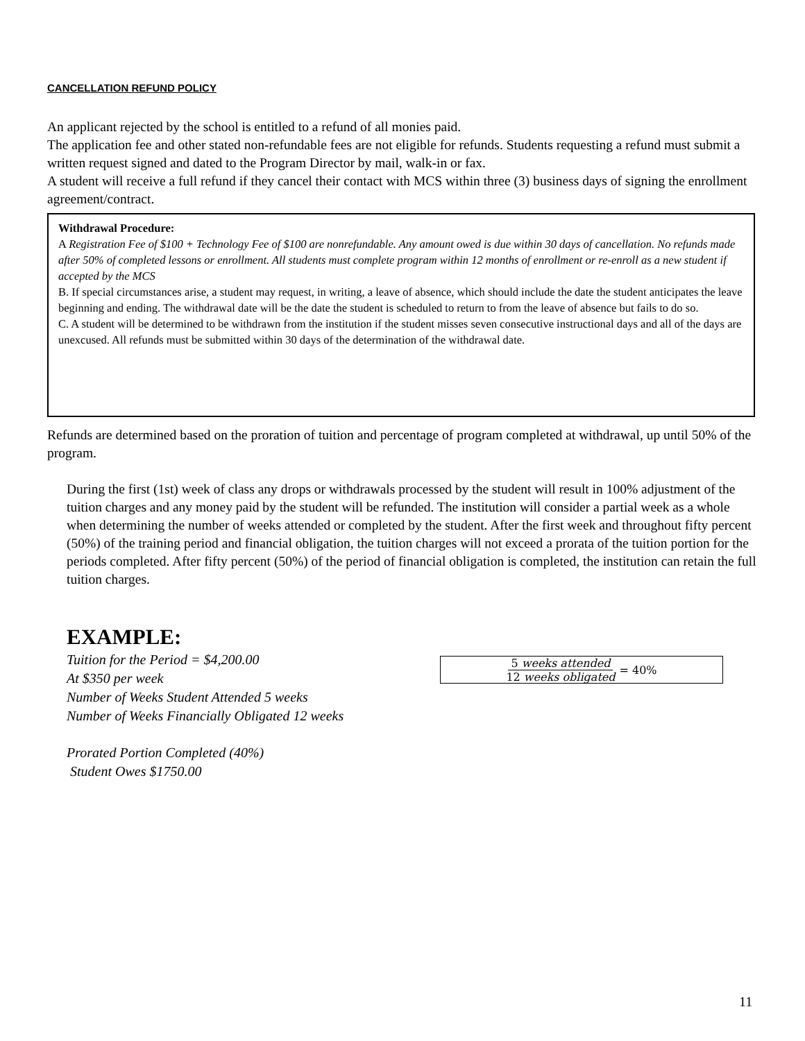CANCELLATION REFUND POLICY
An applicant rejected by the school is entitled to a refund of all monies paid.
The application fee and other stated non-refundable fees are not eligible for refunds. Students requesting a refund must submit a written request signed and dated to the Program Director by mail, walk-in or fax.
A student will receive a full refund if they cancel their contact with MCS within three (3) business days of signing the enrollment agreement/contract.
Withdrawal Procedure:
A Registration Fee of $100 + Technology Fee of $100 are nonrefundable. Any amount owed is due within 30 days of cancellation. No refunds made after 50% of completed lessons or enrollment. All students must complete program within 12 months of enrollment or re-enroll as a new student if accepted by the MCS
B. If special circumstances arise, a student may request, in writing, a leave of absence, which should include the date the student anticipates the leave beginning and ending. The withdrawal date will be the date the student is scheduled to return to from the leave of absence but fails to do so.
C. A student will be determined to be withdrawn from the institution if the student misses seven consecutive instructional days and all of the days are unexcused. All refunds must be submitted within 30 days of the determination of the withdrawal date.
Refunds are determined based on the proration of tuition and percentage of program completed at withdrawal, up until 50% of the program.
During the first (1st) week of class any drops or withdrawals processed by the student will result in 100% adjustment of the tuition charges and any money paid by the student will be refunded. The institution will consider a partial week as a whole when determining the number of weeks attended or completed by the student. After the first week and throughout fifty percent (50%) of the training period and financial obligation, the tuition charges will not exceed a prorata of the tuition portion for the periods completed. After fifty percent (50%) of the period of financial obligation is completed, the institution can retain the full tuition charges.
EXAMPLE:
Tuition for the Period = $4,200.00
At $350 per week
Number of Weeks Student Attended 5 weeks
Number of Weeks Financially Obligated 12 weeks
Prorated Portion Completed (40%)
Student Owes $1750.00
5 weeks attended 12 weeks obligated = 40%
11